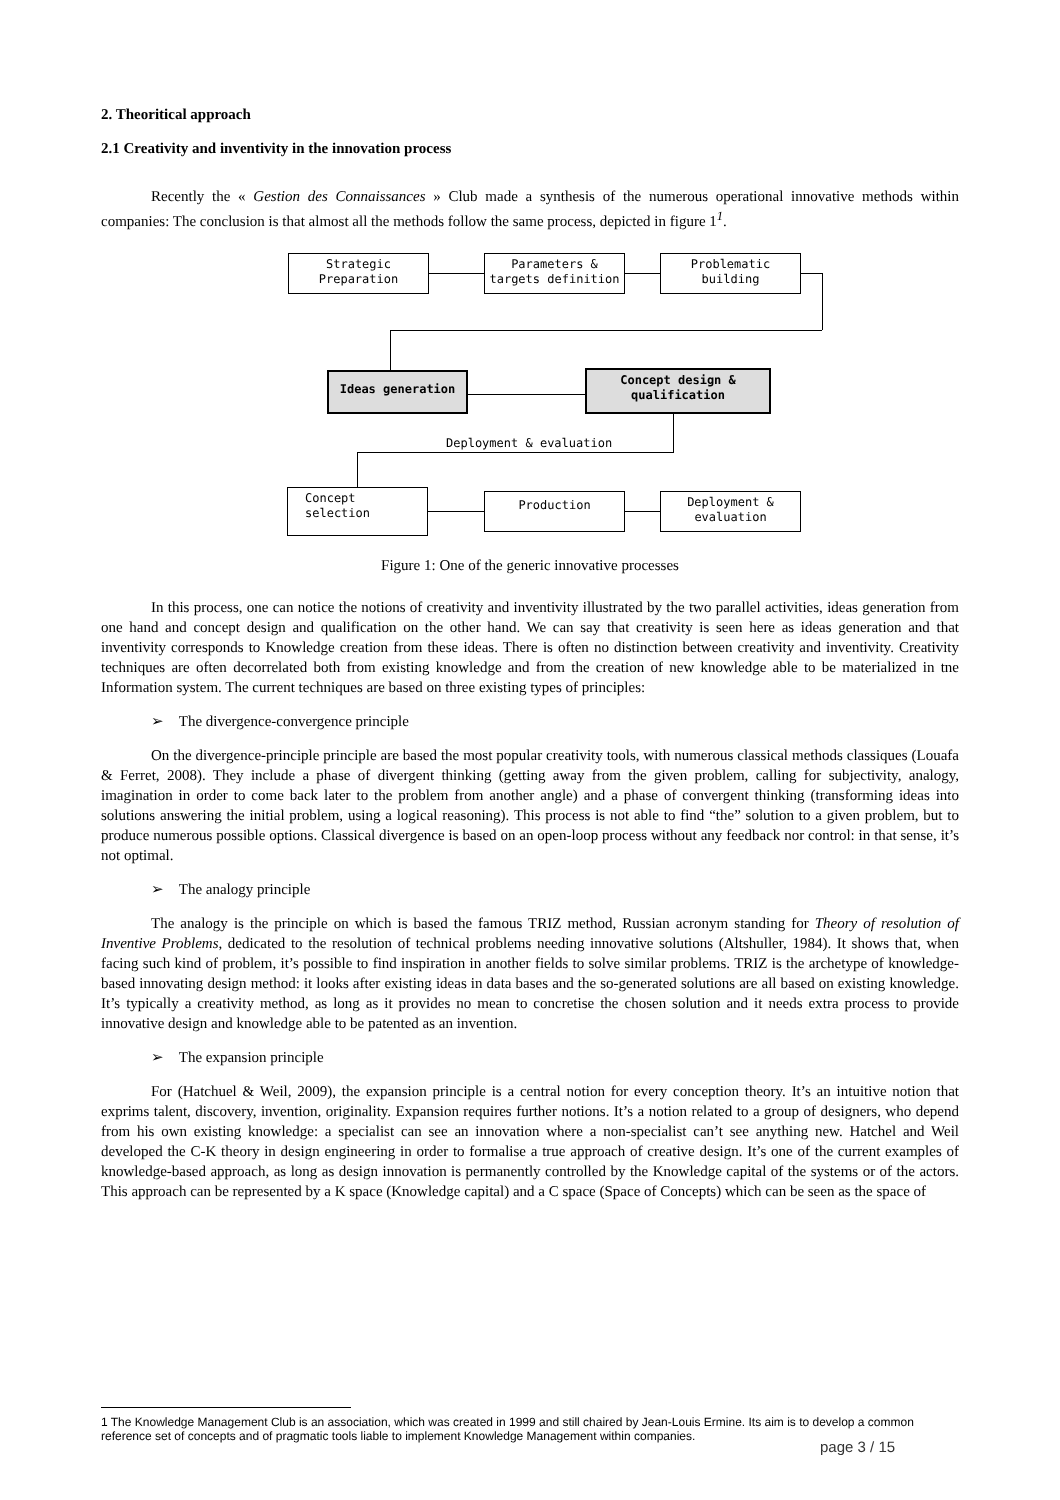2. Theoritical approach
2.1 Creativity and inventivity in the innovation process
Recently the « Gestion des Connaissances » Club made a synthesis of the numerous operational innovative methods within companies: The conclusion is that almost all the methods follow the same process, depicted in figure 1<sup>1</sup>.
Strategic
Preparation
Parameters &
targets definition
Problematic building
Ideas generation
Concept design &
qualification
Deployment & evaluation
Concept selection Production
Deployment &
evaluation
Figure 1: One of the generic innovative processes
In this process, one can notice the notions of creativity and inventivity illustrated by the two parallel activities, ideas generation from one hand and concept design and qualification on the other hand. We can say that creativity is seen here as ideas generation and that inventivity corresponds to Knowledge creation from these ideas. There is often no distinction between creativity and inventivity. Creativity techniques are often decorrelated both from existing knowledge and from the creation of new knowledge able to be materialized in tne Information system. The current techniques are based on three existing types of principles:
➢ The divergence-convergence principle
On the divergence-principle principle are based the most popular creativity tools, with numerous classical methods classiques (Louafa & Ferret, 2008). They include a phase of divergent thinking (getting away from the given problem, calling for subjectivity, analogy, imagination in order to come back later to the problem from another angle) and a phase of convergent thinking (transforming ideas into solutions answering the initial problem, using a logical reasoning). This process is not able to find “the” solution to a given problem, but to produce numerous possible options. Classical divergence is based on an open-loop process without any feedback nor control: in that sense, it’s not optimal.
➢ The analogy principle
The analogy is the principle on which is based the famous TRIZ method, Russian acronym standing for Theory of resolution of Inventive Problems, dedicated to the resolution of technical problems needing innovative solutions (Altshuller, 1984). It shows that, when facing such kind of problem, it’s possible to find inspiration in another fields to solve similar problems. TRIZ is the archetype of knowledge-based innovating design method: it looks after existing ideas in data bases and the so-generated solutions are all based on existing knowledge. It’s typically a creativity method, as long as it provides no mean to concretise the chosen solution and it needs extra process to provide innovative design and knowledge able to be patented as an invention.
➢ The expansion principle
For (Hatchuel & Weil, 2009), the expansion principle is a central notion for every conception theory. It’s an intuitive notion that exprims talent, discovery, invention, originality. Expansion requires further notions. It’s a notion related to a group of designers, who depend from his own existing knowledge: a specialist can see an innovation where a non-specialist can’t see anything new. Hatchel and Weil developed the C-K theory in design engineering in order to formalise a true approach of creative design. It’s one of the current examples of knowledge-based approach, as long as design innovation is permanently controlled by the Knowledge capital of the systems or of the actors. This approach can be represented by a K space (Knowledge capital) and a C space (Space of Concepts) which can be seen as the space of
1 The Knowledge Management Club is an association, which was created in 1999 and still chaired by Jean-Louis Ermine. Its aim is to develop a common reference set of concepts and of pragmatic tools liable to implement Knowledge Management within companies.
page 3 / 15